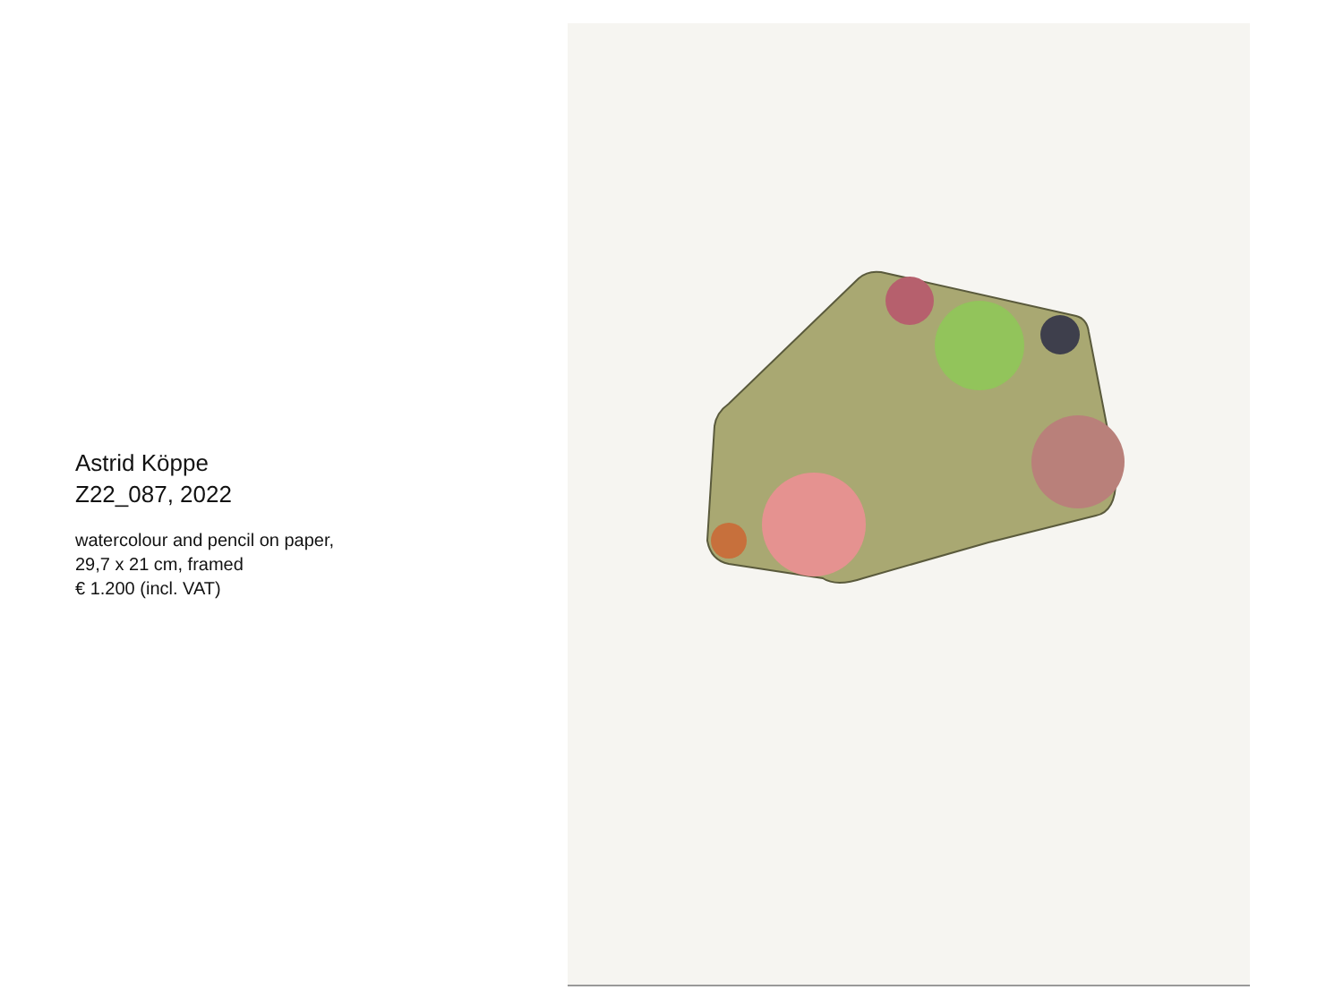Astrid Köppe
Z22_087, 2022
watercolour and pencil on paper,
29,7 x 21 cm, framed
€ 1.200 (incl. VAT)